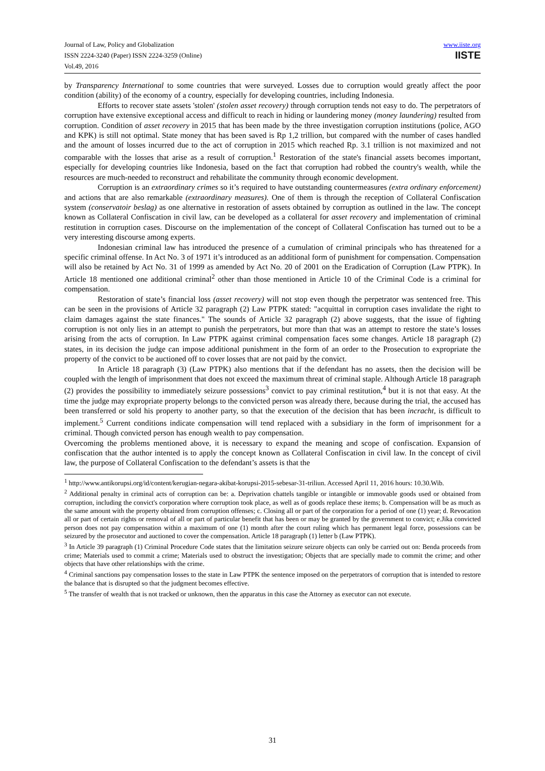www.iiste.org
IISTE
Journal of Law, Policy and Globalization
ISSN 2224-3240 (Paper) ISSN 2224-3259 (Online)
Vol.49, 2016
by Transparency International to some countries that were surveyed. Losses due to corruption would greatly affect the poor condition (ability) of the economy of a country, especially for developing countries, including Indonesia.
Efforts to recover state assets 'stolen' (stolen asset recovery) through corruption tends not easy to do. The perpetrators of corruption have extensive exceptional access and difficult to reach in hiding or laundering money (money laundering) resulted from corruption. Condition of asset recovery in 2015 that has been made by the three investigation corruption institutions (police, AGO and KPK) is still not optimal. State money that has been saved is Rp 1,2 trillion, but compared with the number of cases handled and the amount of losses incurred due to the act of corruption in 2015 which reached Rp. 3.1 trillion is not maximized and not comparable with the losses that arise as a result of corruption.<sup>1</sup> Restoration of the state's financial assets becomes important, especially for developing countries like Indonesia, based on the fact that corruption had robbed the country's wealth, while the resources are much-needed to reconstruct and rehabilitate the community through economic development.
Corruption is an extraordinary crimes so it’s required to have outstanding countermeasures (extra ordinary enforcement) and actions that are also remarkable (extraordinary measures). One of them is through the reception of Collateral Confiscation system (conservatoir beslag) as one alternative in restoration of assets obtained by corruption as outlined in the law. The concept known as Collateral Confiscation in civil law, can be developed as a collateral for asset recovery and implementation of criminal restitution in corruption cases. Discourse on the implementation of the concept of Collateral Confiscation has turned out to be a very interesting discourse among experts.
Indonesian criminal law has introduced the presence of a cumulation of criminal principals who has threatened for a specific criminal offense. In Act No. 3 of 1971 it’s introduced as an additional form of punishment for compensation. Compensation will also be retained by Act No. 31 of 1999 as amended by Act No. 20 of 2001 on the Eradication of Corruption (Law PTPK). In Article 18 mentioned one additional criminal<sup>2</sup> other than those mentioned in Article 10 of the Criminal Code is a criminal for compensation.
Restoration of state’s financial loss (asset recovery) will not stop even though the perpetrator was sentenced free. This can be seen in the provisions of Article 32 paragraph (2) Law PTPK stated: "acquittal in corruption cases invalidate the right to claim damages against the state finances." The sounds of Article 32 paragraph (2) above suggests, that the issue of fighting corruption is not only lies in an attempt to punish the perpetrators, but more than that was an attempt to restore the state’s losses arising from the acts of corruption. In Law PTPK against criminal compensation faces some changes. Article 18 paragraph (2) states, in its decision the judge can impose additional punishment in the form of an order to the Prosecution to expropriate the property of the convict to be auctioned off to cover losses that are not paid by the convict.
In Article 18 paragraph (3) (Law PTPK) also mentions that if the defendant has no assets, then the decision will be coupled with the length of imprisonment that does not exceed the maximum threat of criminal staple. Although Article 18 paragraph (2) provides the possibility to immediately seizure possessions<sup>3</sup> convict to pay criminal restitution,<sup>4</sup> but it is not that easy. At the time the judge may expropriate property belongs to the convicted person was already there, because during the trial, the accused has been transferred or sold his property to another party, so that the execution of the decision that has been incracht, is difficult to implement.<sup>5</sup> Current conditions indicate compensation will tend replaced with a subsidiary in the form of imprisonment for a criminal. Though convicted person has enough wealth to pay compensation.
Overcoming the problems mentioned above, it is necessary to expand the meaning and scope of confiscation. Expansion of confiscation that the author intented is to apply the concept known as Collateral Confiscation in civil law. In the concept of civil law, the purpose of Collateral Confiscation to the defendant’s assets is that the
<sup>1</sup> http://www.antikorupsi.org/id/content/kerugian-negara-akibat-korupsi-2015-sebesar-31-triliun. Accessed April 11, 2016 hours: 10.30.Wib.
<sup>2</sup> Additional penalty in criminal acts of corruption can be: a. Deprivation chattels tangible or intangible or immovable goods used or obtained from corruption, including the convict's corporation where corruption took place, as well as of goods replace these items; b. Compensation will be as much as the same amount with the property obtained from corruption offenses; c. Closing all or part of the corporation for a period of one (1) year; d. Revocation all or part of certain rights or removal of all or part of particular benefit that has been or may be granted by the government to convict; e.Jika convicted person does not pay compensation within a maximum of one (1) month after the court ruling which has permanent legal force, possessions can be seizured by the prosecutor and auctioned to cover the compensation. Article 18 paragraph (1) letter b (Law PTPK).
<sup>3</sup> In Article 39 paragraph (1) Criminal Procedure Code states that the limitation seizure seizure objects can only be carried out on: Benda proceeds from crime; Materials used to commit a crime; Materials used to obstruct the investigation; Objects that are specially made to commit the crime; and other objects that have other relationships with the crime.
<sup>4</sup> Criminal sanctions pay compensation losses to the state in Law PTPK the sentence imposed on the perpetrators of corruption that is intended to restore the balance that is disrupted so that the judgment becomes effective.
<sup>5</sup> The transfer of wealth that is not tracked or unknown, then the apparatus in this case the Attorney as executor can not execute.
31